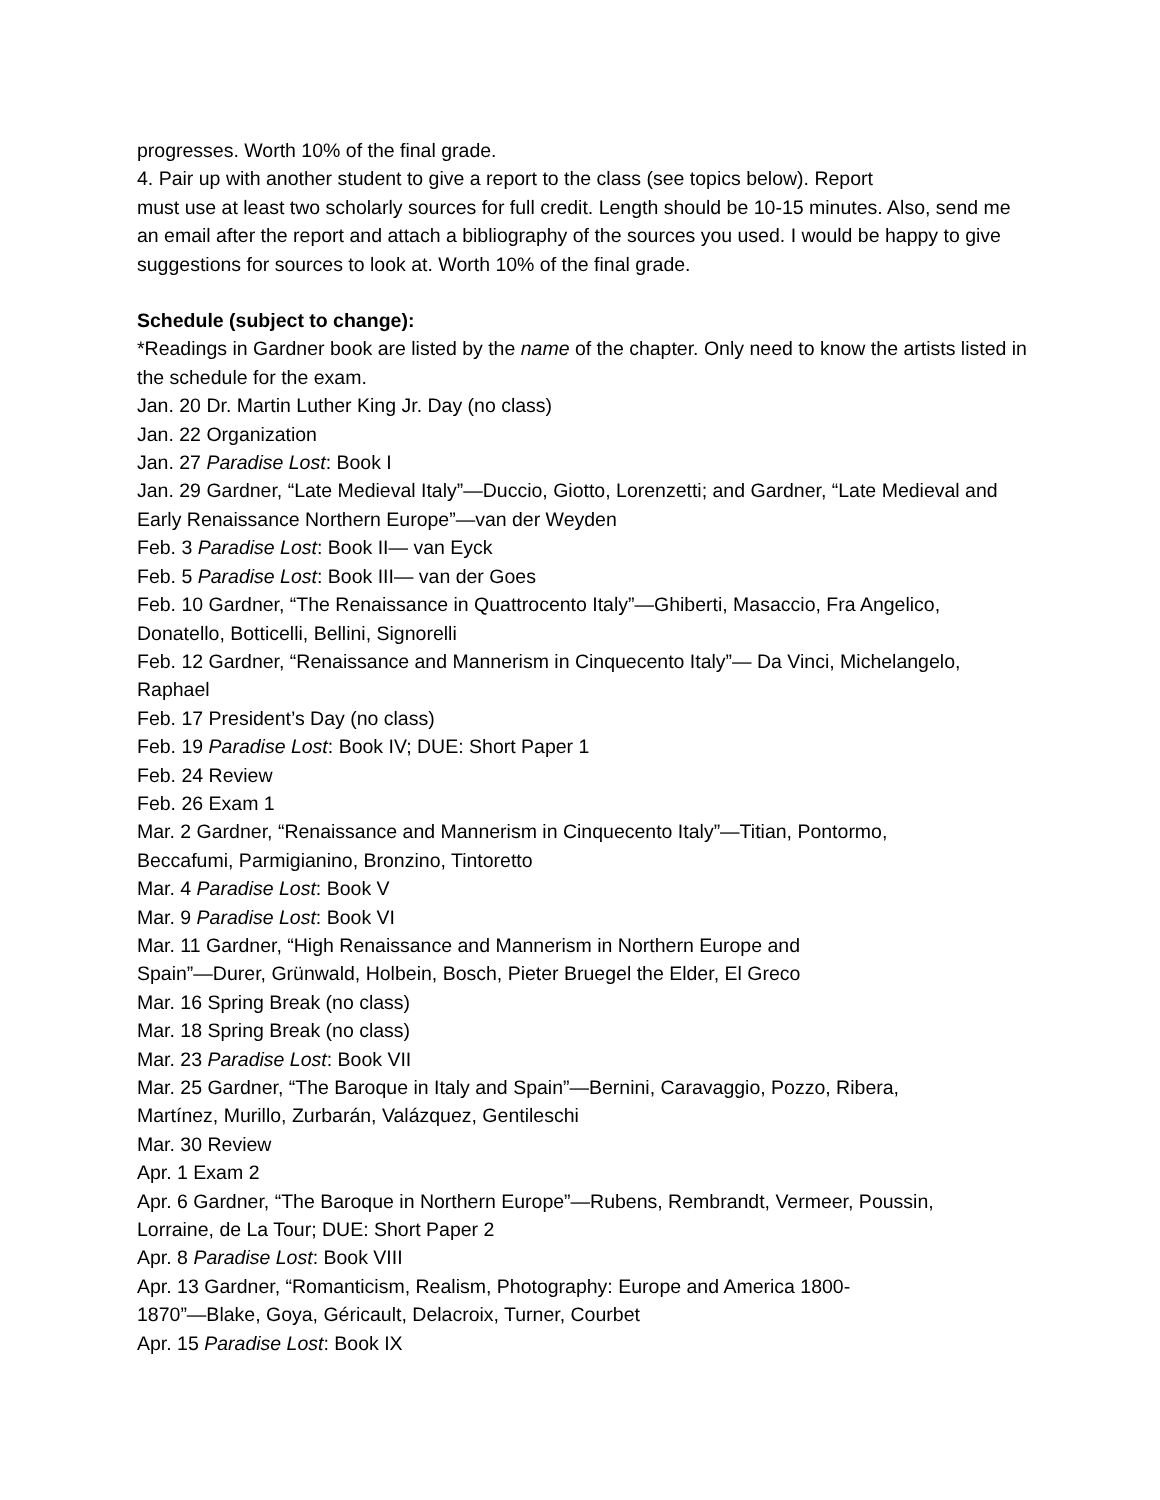progresses. Worth 10% of the final grade.
4. Pair up with another student to give a report to the class (see topics below). Report
must use at least two scholarly sources for full credit. Length should be 10-15 minutes. Also, send me an email after the report and attach a bibliography of the sources you used. I would be happy to give suggestions for sources to look at. Worth 10% of the final grade.
Schedule (subject to change):
*Readings in Gardner book are listed by the name of the chapter. Only need to know the artists listed in the schedule for the exam.
Jan. 20 Dr. Martin Luther King Jr. Day (no class)
Jan. 22 Organization
Jan. 27 Paradise Lost: Book I
Jan. 29 Gardner, “Late Medieval Italy”—Duccio, Giotto, Lorenzetti; and Gardner, “Late Medieval and Early Renaissance Northern Europe”—van der Weyden
Feb. 3 Paradise Lost: Book II— van Eyck
Feb. 5 Paradise Lost: Book III— van der Goes
Feb. 10 Gardner, “The Renaissance in Quattrocento Italy”—Ghiberti, Masaccio, Fra Angelico, Donatello, Botticelli, Bellini, Signorelli
Feb. 12 Gardner, “Renaissance and Mannerism in Cinquecento Italy”— Da Vinci, Michelangelo, Raphael
Feb. 17 President’s Day (no class)
Feb. 19 Paradise Lost: Book IV; DUE: Short Paper 1
Feb. 24 Review
Feb. 26 Exam 1
Mar. 2 Gardner, “Renaissance and Mannerism in Cinquecento Italy”—Titian, Pontormo,
Beccafumi, Parmigianino, Bronzino, Tintoretto
Mar. 4 Paradise Lost: Book V
Mar. 9 Paradise Lost: Book VI
Mar. 11 Gardner, “High Renaissance and Mannerism in Northern Europe and
Spain”—Durer, Grünwald, Holbein, Bosch, Pieter Bruegel the Elder, El Greco
Mar. 16 Spring Break (no class)
Mar. 18 Spring Break (no class)
Mar. 23 Paradise Lost: Book VII
Mar. 25 Gardner, “The Baroque in Italy and Spain”—Bernini, Caravaggio, Pozzo, Ribera,
Martínez, Murillo, Zurbarán, Valázquez, Gentileschi
Mar. 30 Review
Apr. 1 Exam 2
Apr. 6 Gardner, “The Baroque in Northern Europe”—Rubens, Rembrandt, Vermeer, Poussin,
Lorraine, de La Tour; DUE: Short Paper 2
Apr. 8 Paradise Lost: Book VIII
Apr. 13 Gardner, “Romanticism, Realism, Photography: Europe and America 1800-
1870”—Blake, Goya, Géricault, Delacroix, Turner, Courbet
Apr. 15 Paradise Lost: Book IX